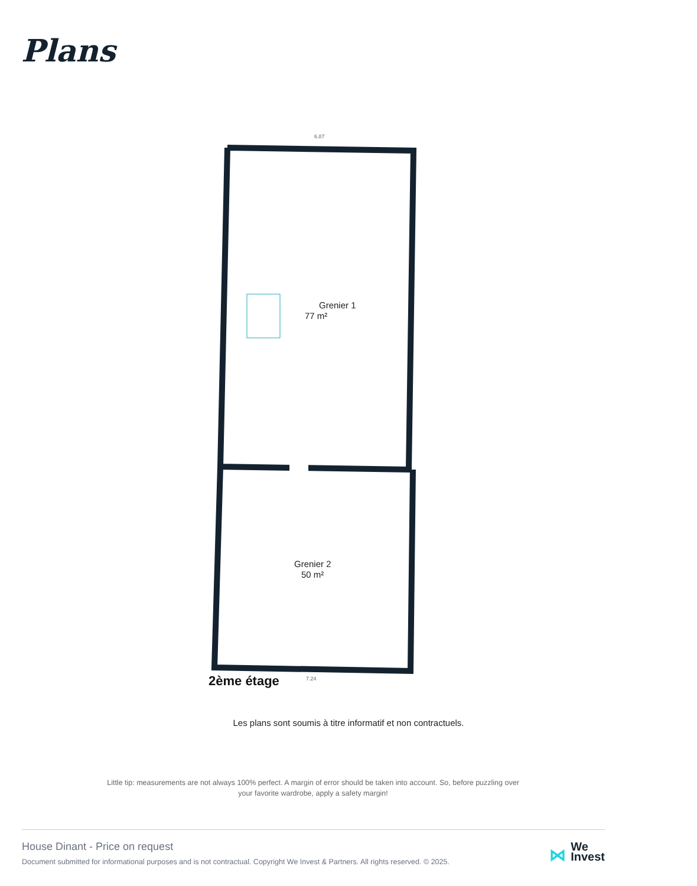Plans
Grenier 1
77 m²
Grenier 2
50 m²
6.87
7.24
2ème étage
Les plans sont soumis à titre informatif et non contractuels.
Little tip: measurements are not always 100% perfect. A margin of error should be taken into account. So, before puzzling over your favorite wardrobe, apply a safety margin!
House Dinant - Price on request
Document submitted for informational purposes and is not contractual. Copyright We Invest & Partners. All rights reserved. © 2025.
⋈ We
Invest